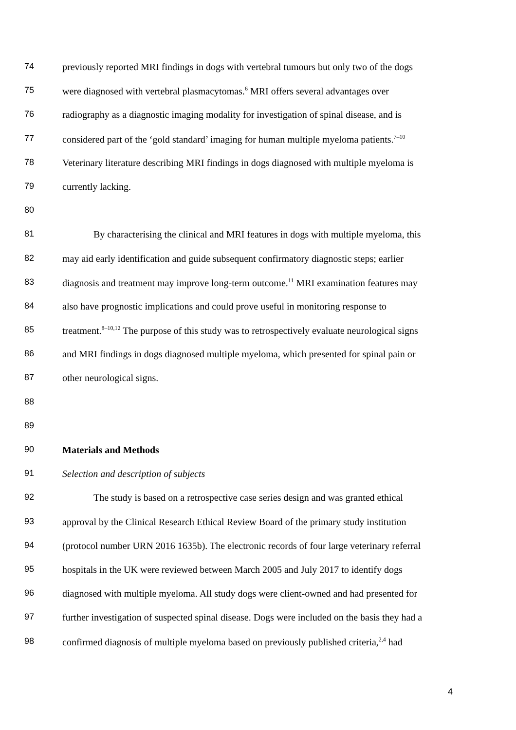74 previously reported MRI findings in dogs with vertebral tumours but only two of the dogs
75 were diagnosed with vertebral plasmacytomas.<sup>6</sup> MRI offers several advantages over
76 radiography as a diagnostic imaging modality for investigation of spinal disease, and is
77 considered part of the ‘gold standard’ imaging for human multiple myeloma patients.<sup>7–10</sup>
78 Veterinary literature describing MRI findings in dogs diagnosed with multiple myeloma is
79 currently lacking.
80
81 By characterising the clinical and MRI features in dogs with multiple myeloma, this
82 may aid early identification and guide subsequent confirmatory diagnostic steps; earlier
83 diagnosis and treatment may improve long-term outcome.<sup>11</sup> MRI examination features may
84 also have prognostic implications and could prove useful in monitoring response to
85 treatment.<sup>8–10,12</sup> The purpose of this study was to retrospectively evaluate neurological signs
86 and MRI findings in dogs diagnosed multiple myeloma, which presented for spinal pain or
87 other neurological signs.
88
89
90 Materials and Methods
91 Selection and description of subjects
92 The study is based on a retrospective case series design and was granted ethical
93 approval by the Clinical Research Ethical Review Board of the primary study institution
94 (protocol number URN 2016 1635b). The electronic records of four large veterinary referral
95 hospitals in the UK were reviewed between March 2005 and July 2017 to identify dogs
96 diagnosed with multiple myeloma. All study dogs were client-owned and had presented for
97 further investigation of suspected spinal disease. Dogs were included on the basis they had a
98 confirmed diagnosis of multiple myeloma based on previously published criteria,<sup>2,4</sup> had
4